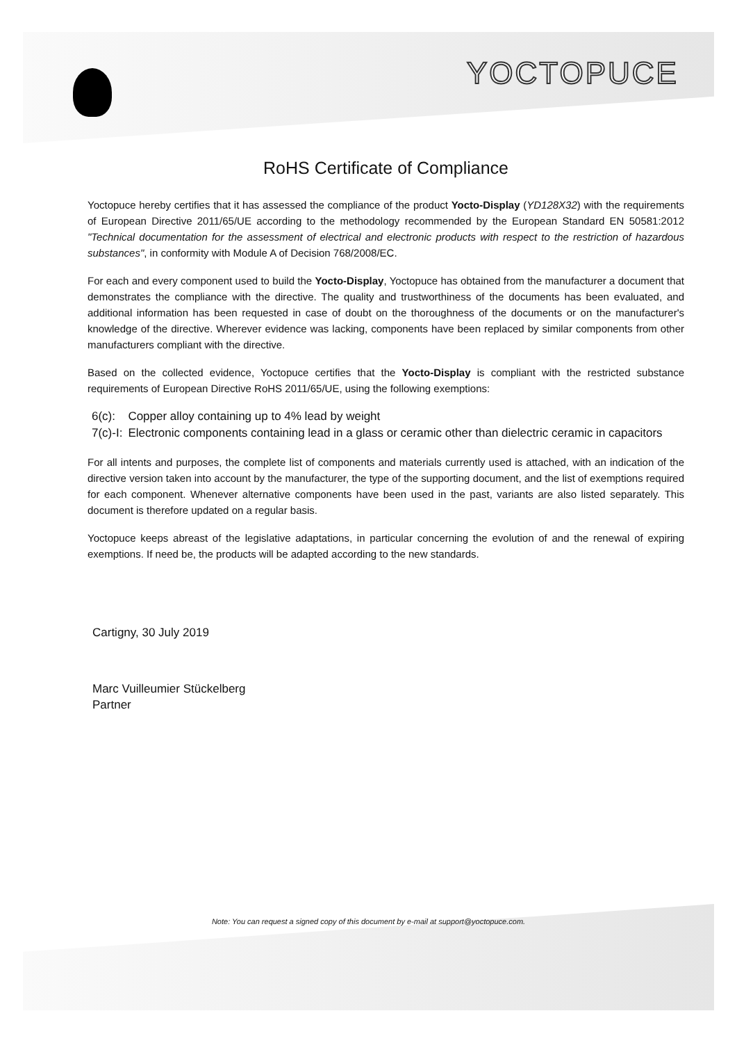YOCTOPUCE
RoHS Certificate of Compliance
Yoctopuce hereby certifies that it has assessed the compliance of the product Yocto-Display (YD128X32) with the requirements of European Directive 2011/65/UE according to the methodology recommended by the European Standard EN 50581:2012 "Technical documentation for the assessment of electrical and electronic products with respect to the restriction of hazardous substances", in conformity with Module A of Decision 768/2008/EC.
For each and every component used to build the Yocto-Display, Yoctopuce has obtained from the manufacturer a document that demonstrates the compliance with the directive. The quality and trustworthiness of the documents has been evaluated, and additional information has been requested in case of doubt on the thoroughness of the documents or on the manufacturer's knowledge of the directive. Wherever evidence was lacking, components have been replaced by similar components from other manufacturers compliant with the directive.
Based on the collected evidence, Yoctopuce certifies that the Yocto-Display is compliant with the restricted substance requirements of European Directive RoHS 2011/65/UE, using the following exemptions:
| 6(c): | Copper alloy containing up to 4% lead by weight |
| 7(c)-I: | Electronic components containing lead in a glass or ceramic other than dielectric ceramic in capacitors |
For all intents and purposes, the complete list of components and materials currently used is attached, with an indication of the directive version taken into account by the manufacturer, the type of the supporting document, and the list of exemptions required for each component. Whenever alternative components have been used in the past, variants are also listed separately. This document is therefore updated on a regular basis.
Yoctopuce keeps abreast of the legislative adaptations, in particular concerning the evolution of and the renewal of expiring exemptions. If need be, the products will be adapted according to the new standards.
Cartigny, 30 July 2019
Marc Vuilleumier Stückelberg
Partner
Note: You can request a signed copy of this document by e-mail at support@yoctopuce.com.